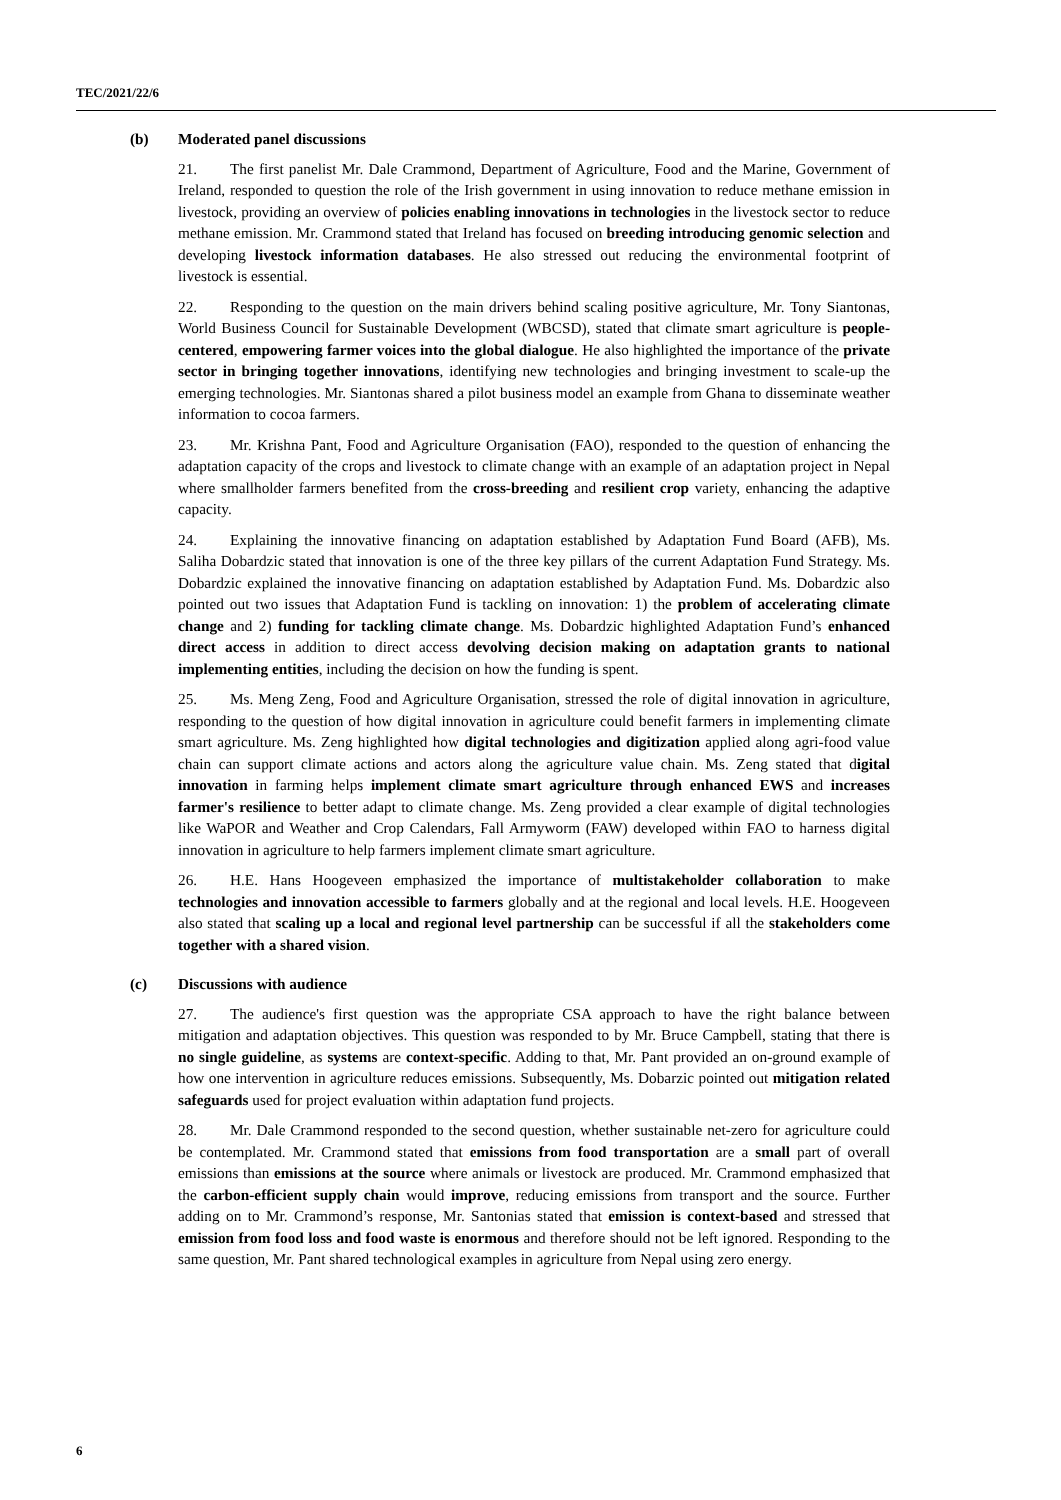TEC/2021/22/6
(b) Moderated panel discussions
21. The first panelist Mr. Dale Crammond, Department of Agriculture, Food and the Marine, Government of Ireland, responded to question the role of the Irish government in using innovation to reduce methane emission in livestock, providing an overview of policies enabling innovations in technologies in the livestock sector to reduce methane emission. Mr. Crammond stated that Ireland has focused on breeding introducing genomic selection and developing livestock information databases. He also stressed out reducing the environmental footprint of livestock is essential.
22. Responding to the question on the main drivers behind scaling positive agriculture, Mr. Tony Siantonas, World Business Council for Sustainable Development (WBCSD), stated that climate smart agriculture is people-centered, empowering farmer voices into the global dialogue. He also highlighted the importance of the private sector in bringing together innovations, identifying new technologies and bringing investment to scale-up the emerging technologies. Mr. Siantonas shared a pilot business model an example from Ghana to disseminate weather information to cocoa farmers.
23. Mr. Krishna Pant, Food and Agriculture Organisation (FAO), responded to the question of enhancing the adaptation capacity of the crops and livestock to climate change with an example of an adaptation project in Nepal where smallholder farmers benefited from the cross-breeding and resilient crop variety, enhancing the adaptive capacity.
24. Explaining the innovative financing on adaptation established by Adaptation Fund Board (AFB), Ms. Saliha Dobardzic stated that innovation is one of the three key pillars of the current Adaptation Fund Strategy. Ms. Dobardzic explained the innovative financing on adaptation established by Adaptation Fund. Ms. Dobardzic also pointed out two issues that Adaptation Fund is tackling on innovation: 1) the problem of accelerating climate change and 2) funding for tackling climate change. Ms. Dobardzic highlighted Adaptation Fund’s enhanced direct access in addition to direct access devolving decision making on adaptation grants to national implementing entities, including the decision on how the funding is spent.
25. Ms. Meng Zeng, Food and Agriculture Organisation, stressed the role of digital innovation in agriculture, responding to the question of how digital innovation in agriculture could benefit farmers in implementing climate smart agriculture. Ms. Zeng highlighted how digital technologies and digitization applied along agri-food value chain can support climate actions and actors along the agriculture value chain. Ms. Zeng stated that digital innovation in farming helps implement climate smart agriculture through enhanced EWS and increases farmer's resilience to better adapt to climate change. Ms. Zeng provided a clear example of digital technologies like WaPOR and Weather and Crop Calendars, Fall Armyworm (FAW) developed within FAO to harness digital innovation in agriculture to help farmers implement climate smart agriculture.
26. H.E. Hans Hoogeveen emphasized the importance of multistakeholder collaboration to make technologies and innovation accessible to farmers globally and at the regional and local levels. H.E. Hoogeveen also stated that scaling up a local and regional level partnership can be successful if all the stakeholders come together with a shared vision.
(c) Discussions with audience
27. The audience's first question was the appropriate CSA approach to have the right balance between mitigation and adaptation objectives. This question was responded to by Mr. Bruce Campbell, stating that there is no single guideline, as systems are context-specific. Adding to that, Mr. Pant provided an on-ground example of how one intervention in agriculture reduces emissions. Subsequently, Ms. Dobarzic pointed out mitigation related safeguards used for project evaluation within adaptation fund projects.
28. Mr. Dale Crammond responded to the second question, whether sustainable net-zero for agriculture could be contemplated. Mr. Crammond stated that emissions from food transportation are a small part of overall emissions than emissions at the source where animals or livestock are produced. Mr. Crammond emphasized that the carbon-efficient supply chain would improve, reducing emissions from transport and the source. Further adding on to Mr. Crammond’s response, Mr. Santonias stated that emission is context-based and stressed that emission from food loss and food waste is enormous and therefore should not be left ignored. Responding to the same question, Mr. Pant shared technological examples in agriculture from Nepal using zero energy.
6